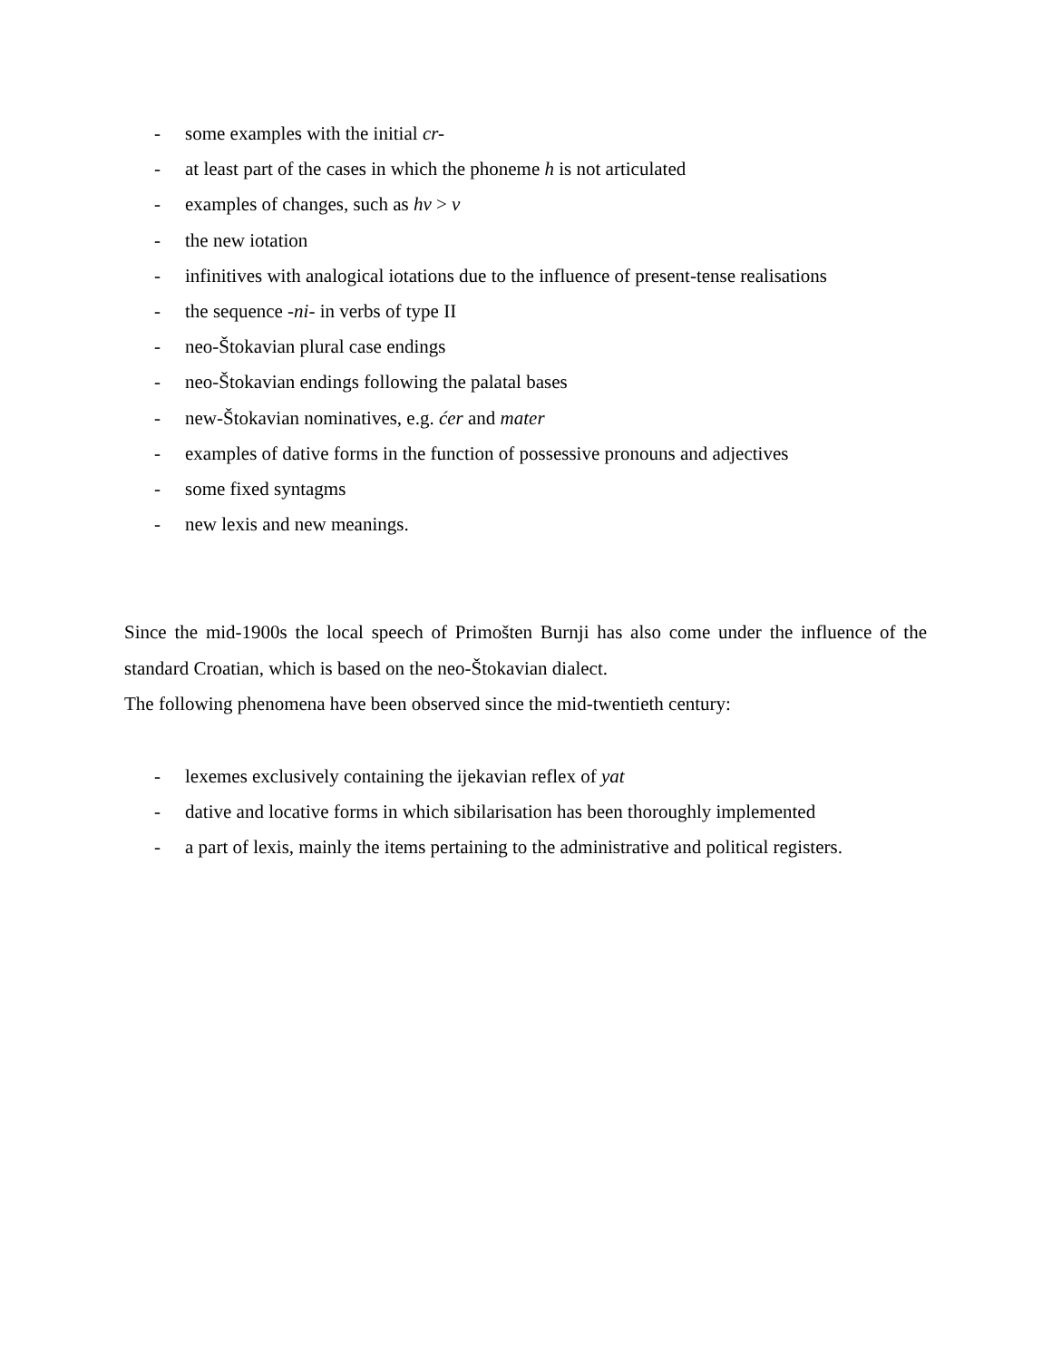- some examples with the initial cr-
- at least part of the cases in which the phoneme h is not articulated
- examples of changes, such as hv > v
- the new iotation
- infinitives with analogical iotations due to the influence of present-tense realisations
- the sequence -ni- in verbs of type II
- neo-Štokavian plural case endings
- neo-Štokavian endings following the palatal bases
- new-Štokavian nominatives, e.g. ćer and mater
- examples of dative forms in the function of possessive pronouns and adjectives
- some fixed syntagms
- new lexis and new meanings.
Since the mid-1900s the local speech of Primošten Burnji has also come under the influence of the standard Croatian, which is based on the neo-Štokavian dialect.
The following phenomena have been observed since the mid-twentieth century:
- lexemes exclusively containing the ijekavian reflex of yat
- dative and locative forms in which sibilarisation has been thoroughly implemented
- a part of lexis, mainly the items pertaining to the administrative and political registers.